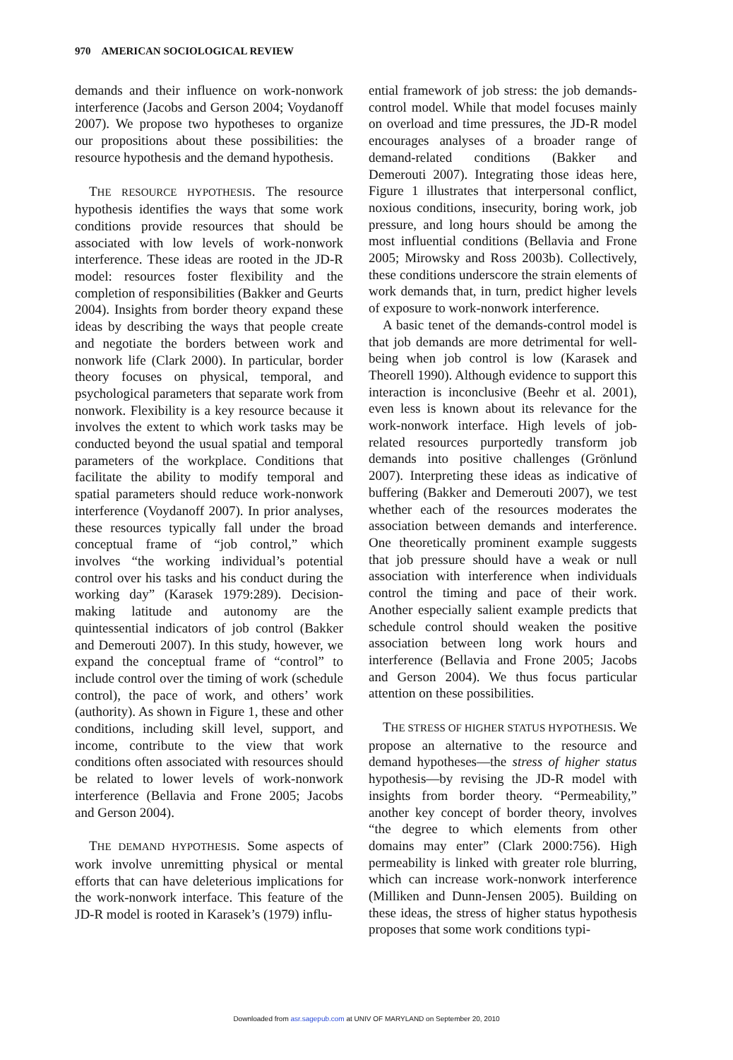970 AMERICAN SOCIOLOGICAL REVIEW
demands and their influence on work-nonwork interference (Jacobs and Gerson 2004; Voydanoff 2007). We propose two hypotheses to organize our propositions about these possibilities: the resource hypothesis and the demand hypothesis.
THE RESOURCE HYPOTHESIS. The resource hypothesis identifies the ways that some work conditions provide resources that should be associated with low levels of work-nonwork interference. These ideas are rooted in the JD-R model: resources foster flexibility and the completion of responsibilities (Bakker and Geurts 2004). Insights from border theory expand these ideas by describing the ways that people create and negotiate the borders between work and nonwork life (Clark 2000). In particular, border theory focuses on physical, temporal, and psychological parameters that separate work from nonwork. Flexibility is a key resource because it involves the extent to which work tasks may be conducted beyond the usual spatial and temporal parameters of the workplace. Conditions that facilitate the ability to modify temporal and spatial parameters should reduce work-nonwork interference (Voydanoff 2007). In prior analyses, these resources typically fall under the broad conceptual frame of “job control,” which involves “the working individual’s potential control over his tasks and his conduct during the working day” (Karasek 1979:289). Decision-making latitude and autonomy are the quintessential indicators of job control (Bakker and Demerouti 2007). In this study, however, we expand the conceptual frame of “control” to include control over the timing of work (schedule control), the pace of work, and others’ work (authority). As shown in Figure 1, these and other conditions, including skill level, support, and income, contribute to the view that work conditions often associated with resources should be related to lower levels of work-nonwork interference (Bellavia and Frone 2005; Jacobs and Gerson 2004).
THE DEMAND HYPOTHESIS. Some aspects of work involve unremitting physical or mental efforts that can have deleterious implications for the work-nonwork interface. This feature of the JD-R model is rooted in Karasek’s (1979) influ-
ential framework of job stress: the job demands-control model. While that model focuses mainly on overload and time pressures, the JD-R model encourages analyses of a broader range of demand-related conditions (Bakker and Demerouti 2007). Integrating those ideas here, Figure 1 illustrates that interpersonal conflict, noxious conditions, insecurity, boring work, job pressure, and long hours should be among the most influential conditions (Bellavia and Frone 2005; Mirowsky and Ross 2003b). Collectively, these conditions underscore the strain elements of work demands that, in turn, predict higher levels of exposure to work-nonwork interference.
A basic tenet of the demands-control model is that job demands are more detrimental for well-being when job control is low (Karasek and Theorell 1990). Although evidence to support this interaction is inconclusive (Beehr et al. 2001), even less is known about its relevance for the work-nonwork interface. High levels of job-related resources purportedly transform job demands into positive challenges (Grönlund 2007). Interpreting these ideas as indicative of buffering (Bakker and Demerouti 2007), we test whether each of the resources moderates the association between demands and interference. One theoretically prominent example suggests that job pressure should have a weak or null association with interference when individuals control the timing and pace of their work. Another especially salient example predicts that schedule control should weaken the positive association between long work hours and interference (Bellavia and Frone 2005; Jacobs and Gerson 2004). We thus focus particular attention on these possibilities.
THE STRESS OF HIGHER STATUS HYPOTHESIS. We propose an alternative to the resource and demand hypotheses—the stress of higher status hypothesis—by revising the JD-R model with insights from border theory. “Permeability,” another key concept of border theory, involves “the degree to which elements from other domains may enter” (Clark 2000:756). High permeability is linked with greater role blurring, which can increase work-nonwork interference (Milliken and Dunn-Jensen 2005). Building on these ideas, the stress of higher status hypothesis proposes that some work conditions typi-
Downloaded from asr.sagepub.com at UNIV OF MARYLAND on September 20, 2010